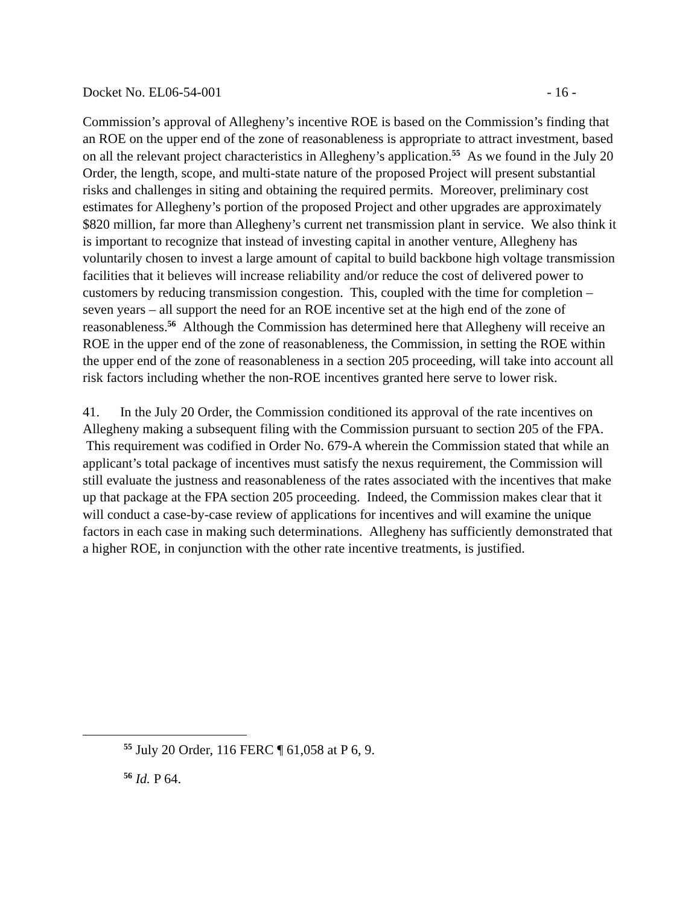Docket No. EL06-54-001 - 16 -
Commission’s approval of Allegheny’s incentive ROE is based on the Commission’s finding that an ROE on the upper end of the zone of reasonableness is appropriate to attract investment, based on all the relevant project characteristics in Allegheny’s application.<sup>55</sup> As we found in the July 20 Order, the length, scope, and multi-state nature of the proposed Project will present substantial risks and challenges in siting and obtaining the required permits. Moreover, preliminary cost estimates for Allegheny’s portion of the proposed Project and other upgrades are approximately $820 million, far more than Allegheny’s current net transmission plant in service. We also think it is important to recognize that instead of investing capital in another venture, Allegheny has voluntarily chosen to invest a large amount of capital to build backbone high voltage transmission facilities that it believes will increase reliability and/or reduce the cost of delivered power to customers by reducing transmission congestion. This, coupled with the time for completion – seven years – all support the need for an ROE incentive set at the high end of the zone of reasonableness.<sup>56</sup> Although the Commission has determined here that Allegheny will receive an ROE in the upper end of the zone of reasonableness, the Commission, in setting the ROE within the upper end of the zone of reasonableness in a section 205 proceeding, will take into account all risk factors including whether the non-ROE incentives granted here serve to lower risk.
41. In the July 20 Order, the Commission conditioned its approval of the rate incentives on Allegheny making a subsequent filing with the Commission pursuant to section 205 of the FPA. This requirement was codified in Order No. 679-A wherein the Commission stated that while an applicant’s total package of incentives must satisfy the nexus requirement, the Commission will still evaluate the justness and reasonableness of the rates associated with the incentives that make up that package at the FPA section 205 proceeding. Indeed, the Commission makes clear that it will conduct a case-by-case review of applications for incentives and will examine the unique factors in each case in making such determinations. Allegheny has sufficiently demonstrated that a higher ROE, in conjunction with the other rate incentive treatments, is justified.
<sup>55</sup> July 20 Order, 116 FERC ¶ 61,058 at P 6, 9.
<sup>56</sup> Id. P 64.